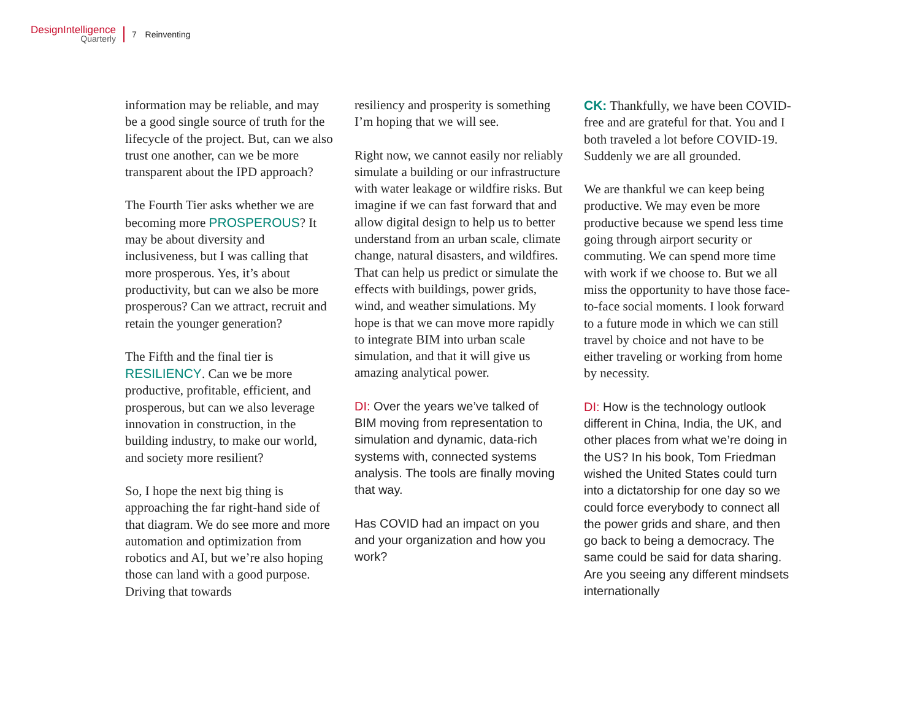DesignIntelligence
Quarterly
7 Reinventing
information may be reliable, and may be a good single source of truth for the lifecycle of the project. But, can we also trust one another, can we be more transparent about the IPD approach?
The Fourth Tier asks whether we are becoming more PROSPEROUS? It may be about diversity and inclusiveness, but I was calling that more prosperous. Yes, it’s about productivity, but can we also be more prosperous? Can we attract, recruit and retain the younger generation?
The Fifth and the final tier is RESILIENCY. Can we be more productive, profitable, efficient, and prosperous, but can we also leverage innovation in construction, in the building industry, to make our world, and society more resilient?
So, I hope the next big thing is approaching the far right-hand side of that diagram. We do see more and more automation and optimization from robotics and AI, but we’re also hoping those can land with a good purpose. Driving that towards
resiliency and prosperity is something I’m hoping that we will see.
Right now, we cannot easily nor reliably simulate a building or our infrastructure with water leakage or wildfire risks. But imagine if we can fast forward that and allow digital design to help us to better understand from an urban scale, climate change, natural disasters, and wildfires. That can help us predict or simulate the effects with buildings, power grids, wind, and weather simulations. My hope is that we can move more rapidly to integrate BIM into urban scale simulation, and that it will give us amazing analytical power.
DI: Over the years we’ve talked of BIM moving from representation to simulation and dynamic, data-rich systems with, connected systems analysis. The tools are finally moving that way.
Has COVID had an impact on you and your organization and how you work?
CK: Thankfully, we have been COVID-free and are grateful for that. You and I both traveled a lot before COVID-19. Suddenly we are all grounded.
We are thankful we can keep being productive. We may even be more productive because we spend less time going through airport security or commuting. We can spend more time with work if we choose to. But we all miss the opportunity to have those face-to-face social moments. I look forward to a future mode in which we can still travel by choice and not have to be either traveling or working from home by necessity.
DI: How is the technology outlook different in China, India, the UK, and other places from what we’re doing in the US? In his book, Tom Friedman wished the United States could turn into a dictatorship for one day so we could force everybody to connect all the power grids and share, and then go back to being a democracy. The same could be said for data sharing. Are you seeing any different mindsets internationally